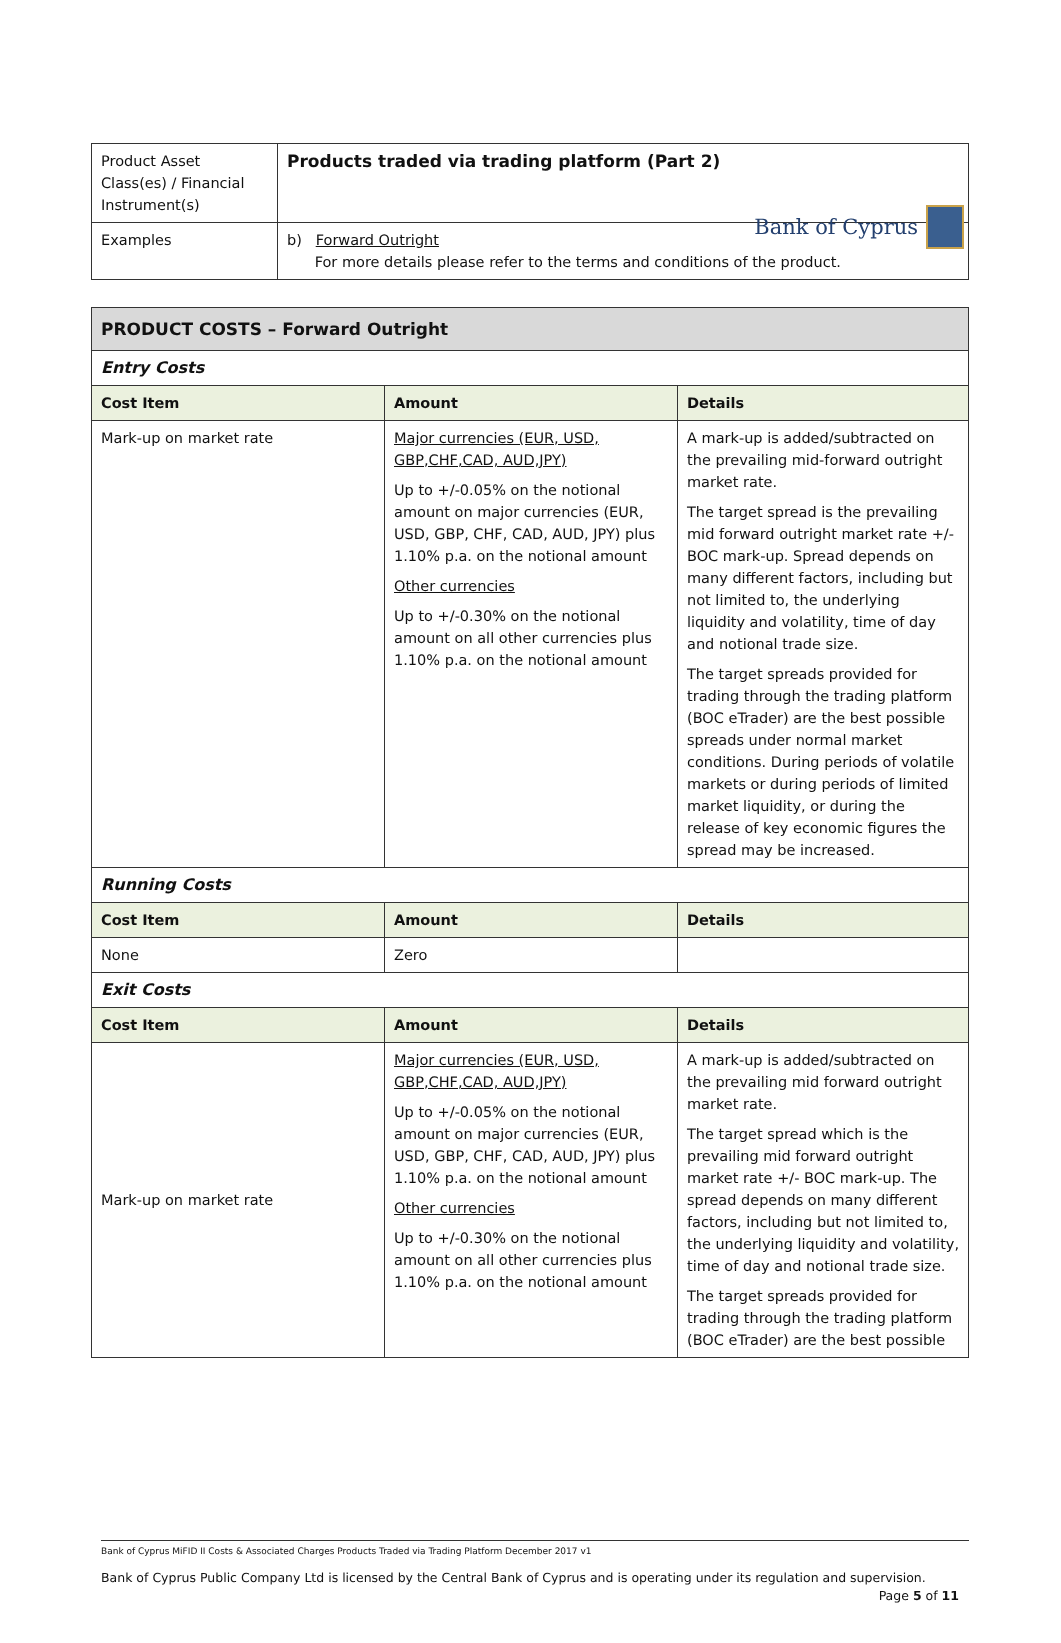Bank of Cyprus
| Product Asset Class(es) / Financial Instrument(s) | Products traded via trading platform (Part 2) |
| Examples | b) Forward Outright For more details please refer to the terms and conditions of the product. |
| PRODUCT COSTS – Forward Outright | | |
| Entry Costs | | |
| Cost Item | Amount | Details |
| Mark-up on market rate | Major currencies (EUR, USD, GBP,CHF,CAD, AUD,JPY) Up to +/-0.05% on the notional amount on major currencies (EUR, USD, GBP, CHF, CAD, AUD, JPY) plus 1.10% p.a. on the notional amount Other currencies Up to +/-0.30% on the notional amount on all other currencies plus 1.10% p.a. on the notional amount | A mark-up is added/subtracted on the prevailing mid-forward outright market rate. The target spread is the prevailing mid forward outright market rate +/- BOC mark-up. Spread depends on many different factors, including but not limited to, the underlying liquidity and volatility, time of day and notional trade size. The target spreads provided for trading through the trading platform (BOC eTrader) are the best possible spreads under normal market conditions. During periods of volatile markets or during periods of limited market liquidity, or during the release of key economic figures the spread may be increased. |
| Running Costs | | |
| Cost Item | Amount | Details |
| None | Zero | |
| Exit Costs | | |
| Cost Item | Amount | Details |
| Mark-up on market rate | Major currencies (EUR, USD, GBP,CHF,CAD, AUD,JPY) Up to +/-0.05% on the notional amount on major currencies (EUR, USD, GBP, CHF, CAD, AUD, JPY) plus 1.10% p.a. on the notional amount Other currencies Up to +/-0.30% on the notional amount on all other currencies plus 1.10% p.a. on the notional amount | A mark-up is added/subtracted on the prevailing mid forward outright market rate. The target spread which is the prevailing mid forward outright market rate +/- BOC mark-up. The spread depends on many different factors, including but not limited to, the underlying liquidity and volatility, time of day and notional trade size. The target spreads provided for trading through the trading platform (BOC eTrader) are the best possible |
Bank of Cyprus MiFID II Costs & Associated Charges Products Traded via Trading Platform December 2017 v1
Bank of Cyprus Public Company Ltd is licensed by the Central Bank of Cyprus and is operating under its regulation and supervision.
Page 5 of 11